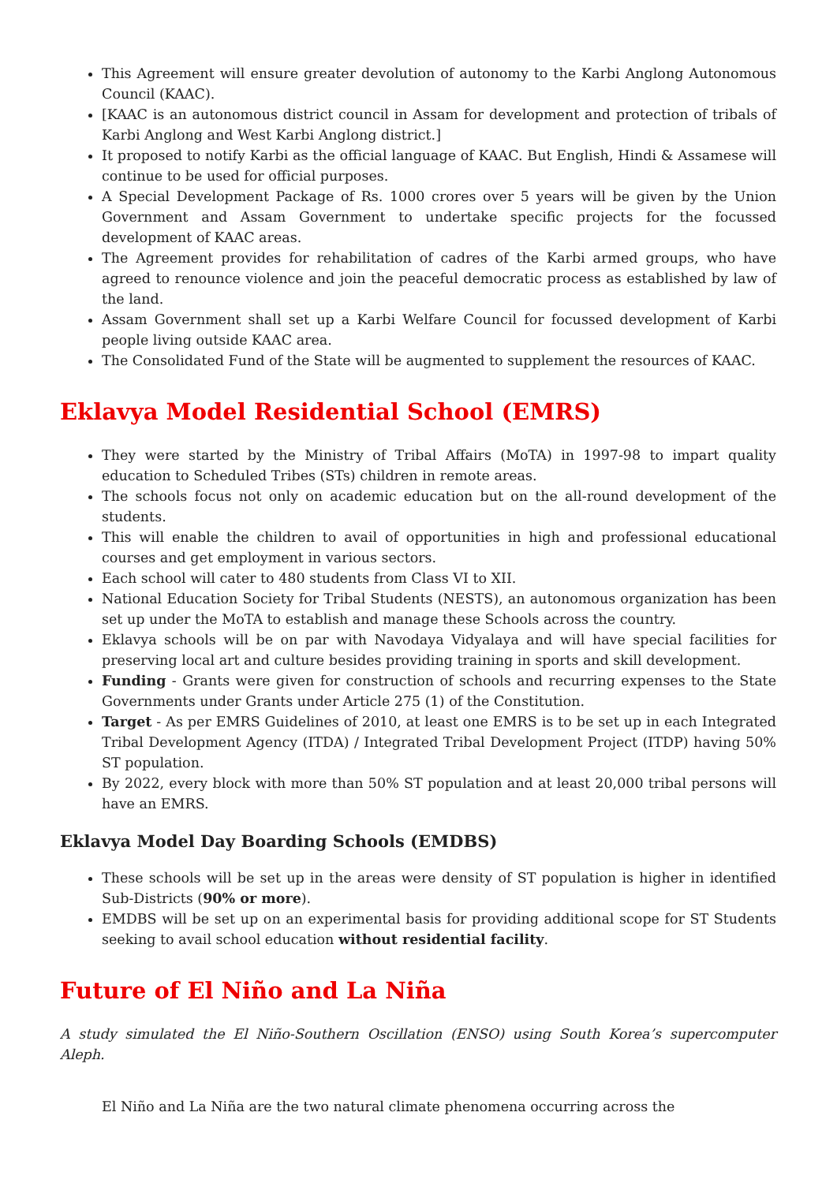This Agreement will ensure greater devolution of autonomy to the Karbi Anglong Autonomous Council (KAAC).
[KAAC is an autonomous district council in Assam for development and protection of tribals of Karbi Anglong and West Karbi Anglong district.]
It proposed to notify Karbi as the official language of KAAC. But English, Hindi & Assamese will continue to be used for official purposes.
A Special Development Package of Rs. 1000 crores over 5 years will be given by the Union Government and Assam Government to undertake specific projects for the focussed development of KAAC areas.
The Agreement provides for rehabilitation of cadres of the Karbi armed groups, who have agreed to renounce violence and join the peaceful democratic process as established by law of the land.
Assam Government shall set up a Karbi Welfare Council for focussed development of Karbi people living outside KAAC area.
The Consolidated Fund of the State will be augmented to supplement the resources of KAAC.
Eklavya Model Residential School (EMRS)
They were started by the Ministry of Tribal Affairs (MoTA) in 1997-98 to impart quality education to Scheduled Tribes (STs) children in remote areas.
The schools focus not only on academic education but on the all-round development of the students.
This will enable the children to avail of opportunities in high and professional educational courses and get employment in various sectors.
Each school will cater to 480 students from Class VI to XII.
National Education Society for Tribal Students (NESTS), an autonomous organization has been set up under the MoTA to establish and manage these Schools across the country.
Eklavya schools will be on par with Navodaya Vidyalaya and will have special facilities for preserving local art and culture besides providing training in sports and skill development.
Funding - Grants were given for construction of schools and recurring expenses to the State Governments under Grants under Article 275 (1) of the Constitution.
Target - As per EMRS Guidelines of 2010, at least one EMRS is to be set up in each Integrated Tribal Development Agency (ITDA) / Integrated Tribal Development Project (ITDP) having 50% ST population.
By 2022, every block with more than 50% ST population and at least 20,000 tribal persons will have an EMRS.
Eklavya Model Day Boarding Schools (EMDBS)
These schools will be set up in the areas were density of ST population is higher in identified Sub-Districts (90% or more).
EMDBS will be set up on an experimental basis for providing additional scope for ST Students seeking to avail school education without residential facility.
Future of El Niño and La Niña
A study simulated the El Niño-Southern Oscillation (ENSO) using South Korea’s supercomputer Aleph.
El Niño and La Niña are the two natural climate phenomena occurring across the